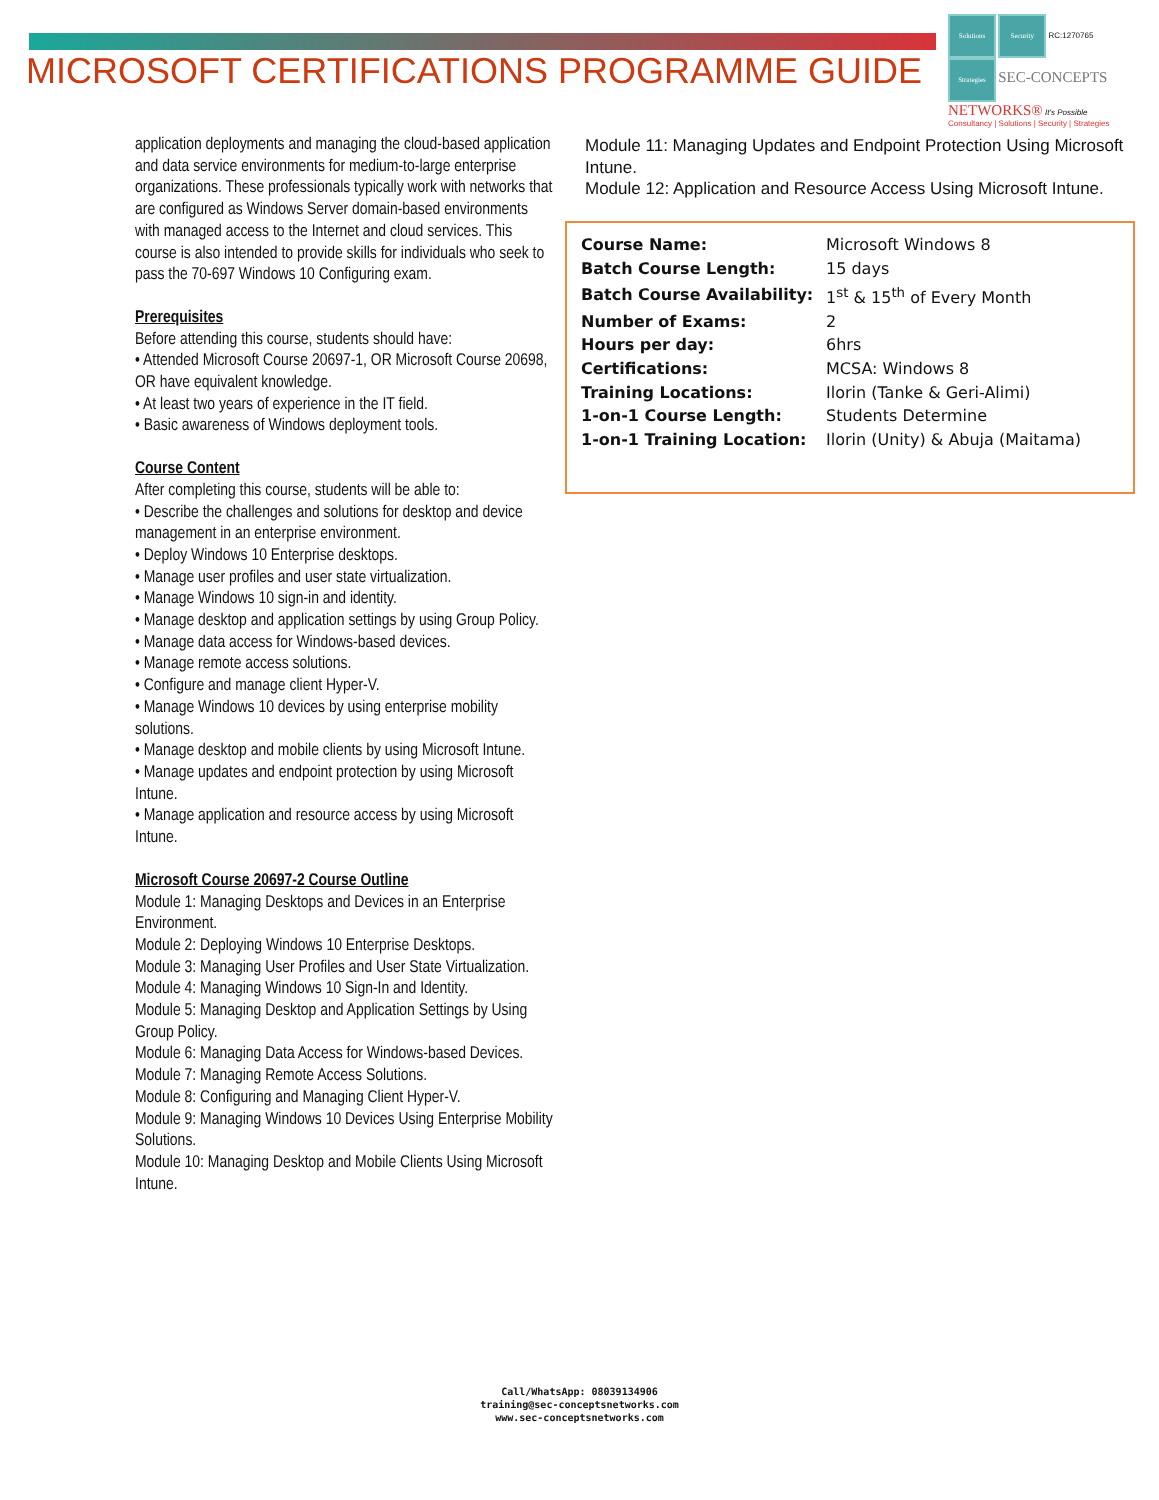MICROSOFT CERTIFICATIONS PROGRAMME GUIDE
Solutions Security RC:1270765
Strategies SEC-CONCEPTS
NETWORKS® It's Possible
Consultancy | Solutions | Security | Strategies
application deployments and managing the cloud-based application and data service environments for medium-to-large enterprise organizations. These professionals typically work with networks that are configured as Windows Server domain-based environments with managed access to the Internet and cloud services. This course is also intended to provide skills for individuals who seek to pass the 70-697 Windows 10 Configuring exam.
Prerequisites
Before attending this course, students should have:
• Attended Microsoft Course 20697-1, OR Microsoft Course 20698, OR have equivalent knowledge.
• At least two years of experience in the IT field.
• Basic awareness of Windows deployment tools.
Course Content
After completing this course, students will be able to:
• Describe the challenges and solutions for desktop and device management in an enterprise environment.
• Deploy Windows 10 Enterprise desktops.
• Manage user profiles and user state virtualization.
• Manage Windows 10 sign-in and identity.
• Manage desktop and application settings by using Group Policy.
• Manage data access for Windows-based devices.
• Manage remote access solutions.
• Configure and manage client Hyper-V.
• Manage Windows 10 devices by using enterprise mobility solutions.
• Manage desktop and mobile clients by using Microsoft Intune.
• Manage updates and endpoint protection by using Microsoft Intune.
• Manage application and resource access by using Microsoft Intune.
Microsoft Course 20697-2 Course Outline
Module 1: Managing Desktops and Devices in an Enterprise Environment.
Module 2: Deploying Windows 10 Enterprise Desktops.
Module 3: Managing User Profiles and User State Virtualization.
Module 4: Managing Windows 10 Sign-In and Identity.
Module 5: Managing Desktop and Application Settings by Using Group Policy.
Module 6: Managing Data Access for Windows-based Devices.
Module 7: Managing Remote Access Solutions.
Module 8: Configuring and Managing Client Hyper-V.
Module 9: Managing Windows 10 Devices Using Enterprise Mobility Solutions.
Module 10: Managing Desktop and Mobile Clients Using Microsoft Intune.
Module 11: Managing Updates and Endpoint Protection Using Microsoft Intune.
Module 12: Application and Resource Access Using Microsoft Intune.
| Course Name: | Microsoft Windows 8 |
| Batch Course Length: | 15 days |
| Batch Course Availability: | 1<sup>st</sup> & 15<sup>th</sup> of Every Month |
| Number of Exams: | 2 |
| Hours per day: | 6hrs |
| Certifications: | MCSA: Windows 8 |
| Training Locations: | Ilorin (Tanke & Geri-Alimi) |
| 1-on-1 Course Length: | Students Determine |
| 1-on-1 Training Location: | Ilorin (Unity) & Abuja (Maitama) |
Call/WhatsApp: 08039134906
training@sec-conceptsnetworks.com
www.sec-conceptsnetworks.com